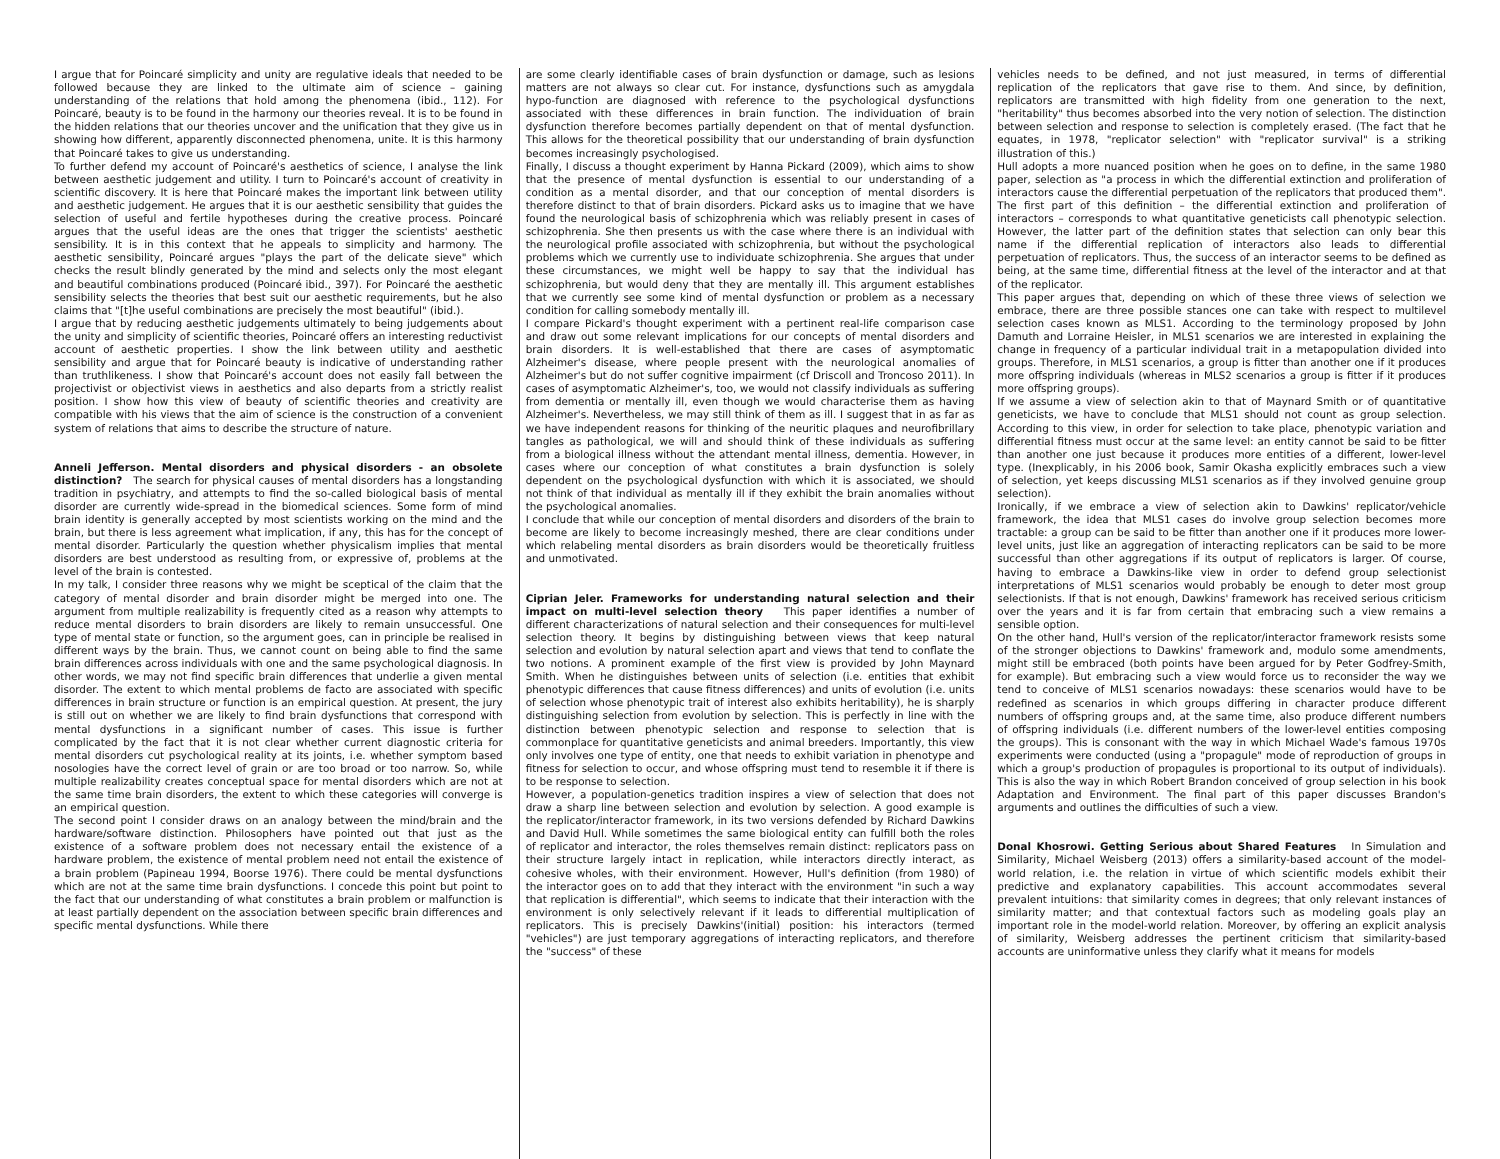I argue that for Poincaré simplicity and unity are regulative ideals that needed to be followed because they are linked to the ultimate aim of science – gaining understanding of the relations that hold among the phenomena (ibid., 112). For Poincaré, beauty is to be found in the harmony our theories reveal. It is to be found in the hidden relations that our theories uncover and the unification that they give us in showing how different, apparently disconnected phenomena, unite. It is this harmony that Poincaré takes to give us understanding.
To further defend my account of Poincaré's aesthetics of science, I analyse the link between aesthetic judgement and utility. I turn to Poincaré's account of creativity in scientific discovery. It is here that Poincaré makes the important link between utility and aesthetic judgement. He argues that it is our aesthetic sensibility that guides the selection of useful and fertile hypotheses during the creative process. Poincaré argues that the useful ideas are the ones that trigger the scientists' aesthetic sensibility. It is in this context that he appeals to simplicity and harmony. The aesthetic sensibility, Poincaré argues "plays the part of the delicate sieve" which checks the result blindly generated by the mind and selects only the most elegant and beautiful combinations produced (Poincaré ibid., 397). For Poincaré the aesthetic sensibility selects the theories that best suit our aesthetic requirements, but he also claims that "[t]he useful combinations are precisely the most beautiful" (ibid.).
I argue that by reducing aesthetic judgements ultimately to being judgements about the unity and simplicity of scientific theories, Poincaré offers an interesting reductivist account of aesthetic properties. I show the link between utility and aesthetic sensibility and argue that for Poincaré beauty is indicative of understanding rather than truthlikeness. I show that Poincaré's account does not easily fall between the projectivist or objectivist views in aesthetics and also departs from a strictly realist position. I show how this view of beauty of scientific theories and creativity are compatible with his views that the aim of science is the construction of a convenient system of relations that aims to describe the structure of nature.
Anneli Jefferson. Mental disorders and physical disorders - an obsolete distinction? The search for physical causes of mental disorders has a longstanding tradition in psychiatry, and attempts to find the so-called biological basis of mental disorder are currently wide-spread in the biomedical sciences. Some form of mind brain identity is generally accepted by most scientists working on the mind and the brain, but there is less agreement what implication, if any, this has for the concept of mental disorder. Particularly the question whether physicalism implies that mental disorders are best understood as resulting from, or expressive of, problems at the level of the brain is contested.
In my talk, I consider three reasons why we might be sceptical of the claim that the category of mental disorder and brain disorder might be merged into one. The argument from multiple realizability is frequently cited as a reason why attempts to reduce mental disorders to brain disorders are likely to remain unsuccessful. One type of mental state or function, so the argument goes, can in principle be realised in different ways by the brain. Thus, we cannot count on being able to find the same brain differences across individuals with one and the same psychological diagnosis. In other words, we may not find specific brain differences that underlie a given mental disorder. The extent to which mental problems de facto are associated with specific differences in brain structure or function is an empirical question. At present, the jury is still out on whether we are likely to find brain dysfunctions that correspond with mental dysfunctions in a significant number of cases. This issue is further complicated by the fact that it is not clear whether current diagnostic criteria for mental disorders cut psychological reality at its joints, i.e. whether symptom based nosologies have the correct level of grain or are too broad or too narrow. So, while multiple realizability creates conceptual space for mental disorders which are not at the same time brain disorders, the extent to which these categories will converge is an empirical question.
The second point I consider draws on an analogy between the mind/brain and the hardware/software distinction. Philosophers have pointed out that just as the existence of a software problem does not necessary entail the existence of a hardware problem, the existence of mental problem need not entail the existence of a brain problem (Papineau 1994, Boorse 1976). There could be mental dysfunctions which are not at the same time brain dysfunctions. I concede this point but point to the fact that our understanding of what constitutes a brain problem or malfunction is at least partially dependent on the association between specific brain differences and specific mental dysfunctions. While there
are some clearly identifiable cases of brain dysfunction or damage, such as lesions matters are not always so clear cut. For instance, dysfunctions such as amygdala hypo-function are diagnosed with reference to the psychological dysfunctions associated with these differences in brain function. The individuation of brain dysfunction therefore becomes partially dependent on that of mental dysfunction. This allows for the theoretical possibility that our understanding of brain dysfunction becomes increasingly psychologised.
Finally, I discuss a thought experiment by Hanna Pickard (2009), which aims to show that the presence of mental dysfunction is essential to our understanding of a condition as a mental disorder, and that our conception of mental disorders is therefore distinct to that of brain disorders. Pickard asks us to imagine that we have found the neurological basis of schizophrenia which was reliably present in cases of schizophrenia. She then presents us with the case where there is an individual with the neurological profile associated with schizophrenia, but without the psychological problems which we currently use to individuate schizophrenia. She argues that under these circumstances, we might well be happy to say that the individual has schizophrenia, but would deny that they are mentally ill. This argument establishes that we currently see some kind of mental dysfunction or problem as a necessary condition for calling somebody mentally ill.
I compare Pickard's thought experiment with a pertinent real-life comparison case and draw out some relevant implications for our concepts of mental disorders and brain disorders. It is well-established that there are cases of asymptomatic Alzheimer's disease, where people present with the neurological anomalies of Alzheimer's but do not suffer cognitive impairment (cf Driscoll and Troncoso 2011). In cases of asymptomatic Alzheimer's, too, we would not classify individuals as suffering from dementia or mentally ill, even though we would characterise them as having Alzheimer's. Nevertheless, we may still think of them as ill. I suggest that in as far as we have independent reasons for thinking of the neuritic plaques and neurofibrillary tangles as pathological, we will and should think of these individuals as suffering from a biological illness without the attendant mental illness, dementia. However, in cases where our conception of what constitutes a brain dysfunction is solely dependent on the psychological dysfunction with which it is associated, we should not think of that individual as mentally ill if they exhibit the brain anomalies without the psychological anomalies.
I conclude that while our conception of mental disorders and disorders of the brain to become are likely to become increasingly meshed, there are clear conditions under which relabeling mental disorders as brain disorders would be theoretically fruitless and unmotivated.
Ciprian Jeler. Frameworks for understanding natural selection and their impact on multi-level selection theory This paper identifies a number of different characterizations of natural selection and their consequences for multi-level selection theory. It begins by distinguishing between views that keep natural selection and evolution by natural selection apart and views that tend to conflate the two notions. A prominent example of the first view is provided by John Maynard Smith. When he distinguishes between units of selection (i.e. entities that exhibit phenotypic differences that cause fitness differences) and units of evolution (i.e. units of selection whose phenotypic trait of interest also exhibits heritability), he is sharply distinguishing selection from evolution by selection. This is perfectly in line with the distinction between phenotypic selection and response to selection that is commonplace for quantitative geneticists and animal breeders. Importantly, this view only involves one type of entity, one that needs to exhibit variation in phenotype and fitness for selection to occur, and whose offspring must tend to resemble it if there is to be response to selection.
However, a population-genetics tradition inspires a view of selection that does not draw a sharp line between selection and evolution by selection. A good example is the replicator/interactor framework, in its two versions defended by Richard Dawkins and David Hull. While sometimes the same biological entity can fulfill both the roles of replicator and interactor, the roles themselves remain distinct: replicators pass on their structure largely intact in replication, while interactors directly interact, as cohesive wholes, with their environment. However, Hull's definition (from 1980) of the interactor goes on to add that they interact with the environment "in such a way that replication is differential", which seems to indicate that their interaction with the environment is only selectively relevant if it leads to differential multiplication of replicators. This is precisely Dawkins'(initial) position: his interactors (termed "vehicles") are just temporary aggregations of interacting replicators, and therefore the "success" of these
vehicles needs to be defined, and not just measured, in terms of differential replication of the replicators that gave rise to them. And since, by definition, replicators are transmitted with high fidelity from one generation to the next, "heritability" thus becomes absorbed into the very notion of selection. The distinction between selection and response to selection is completely erased. (The fact that he equates, in 1978, "replicator selection" with "replicator survival" is a striking illustration of this.)
Hull adopts a more nuanced position when he goes on to define, in the same 1980 paper, selection as "a process in which the differential extinction and proliferation of interactors cause the differential perpetuation of the replicators that produced them". The first part of this definition – the differential extinction and proliferation of interactors – corresponds to what quantitative geneticists call phenotypic selection. However, the latter part of the definition states that selection can only bear this name if the differential replication of interactors also leads to differential perpetuation of replicators. Thus, the success of an interactor seems to be defined as being, at the same time, differential fitness at the level of the interactor and at that of the replicator.
This paper argues that, depending on which of these three views of selection we embrace, there are three possible stances one can take with respect to multilevel selection cases known as MLS1. According to the terminology proposed by John Damuth and Lorraine Heisler, in MLS1 scenarios we are interested in explaining the change in frequency of a particular individual trait in a metapopulation divided into groups. Therefore, in MLS1 scenarios, a group is fitter than another one if it produces more offspring individuals (whereas in MLS2 scenarios a group is fitter if it produces more offspring groups).
If we assume a view of selection akin to that of Maynard Smith or of quantitative geneticists, we have to conclude that MLS1 should not count as group selection. According to this view, in order for selection to take place, phenotypic variation and differential fitness must occur at the same level: an entity cannot be said to be fitter than another one just because it produces more entities of a different, lower-level type. (Inexplicably, in his 2006 book, Samir Okasha explicitly embraces such a view of selection, yet keeps discussing MLS1 scenarios as if they involved genuine group selection).
Ironically, if we embrace a view of selection akin to Dawkins' replicator/vehicle framework, the idea that MLS1 cases do involve group selection becomes more tractable: a group can be said to be fitter than another one if it produces more lower-level units, just like an aggregation of interacting replicators can be said to be more successful than other aggregations if its output of replicators is larger. Of course, having to embrace a Dawkins-like view in order to defend group selectionist interpretations of MLS1 scenarios would probably be enough to deter most group selectionists. If that is not enough, Dawkins' framework has received serious criticism over the years and it is far from certain that embracing such a view remains a sensible option.
On the other hand, Hull's version of the replicator/interactor framework resists some of the stronger objections to Dawkins' framework and, modulo some amendments, might still be embraced (both points have been argued for by Peter Godfrey-Smith, for example). But embracing such a view would force us to reconsider the way we tend to conceive of MLS1 scenarios nowadays: these scenarios would have to be redefined as scenarios in which groups differing in character produce different numbers of offspring groups and, at the same time, also produce different numbers of offspring individuals (i.e. different numbers of the lower-level entities composing the groups). This is consonant with the way in which Michael Wade's famous 1970s experiments were conducted (using a "propagule" mode of reproduction of groups in which a group's production of propagules is proportional to its output of individuals). This is also the way in which Robert Brandon conceived of group selection in his book Adaptation and Environment. The final part of this paper discusses Brandon's arguments and outlines the difficulties of such a view.
Donal Khosrowi. Getting Serious about Shared Features In Simulation and Similarity, Michael Weisberg (2013) offers a similarity-based account of the model-world relation, i.e. the relation in virtue of which scientific models exhibit their predictive and explanatory capabilities. This account accommodates several prevalent intuitions: that similarity comes in degrees; that only relevant instances of similarity matter; and that contextual factors such as modeling goals play an important role in the model-world relation. Moreover, by offering an explicit analysis of similarity, Weisberg addresses the pertinent criticism that similarity-based accounts are uninformative unless they clarify what it means for models